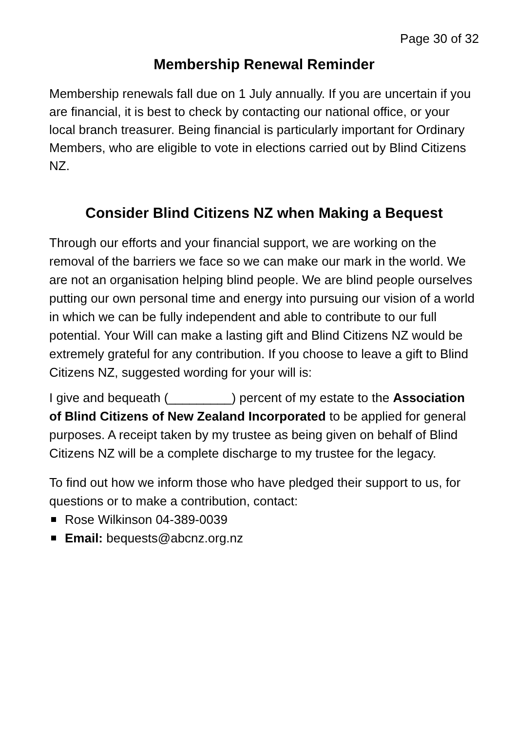Page 30 of 32
Membership Renewal Reminder
Membership renewals fall due on 1 July annually. If you are uncertain if you are financial, it is best to check by contacting our national office, or your local branch treasurer. Being financial is particularly important for Ordinary Members, who are eligible to vote in elections carried out by Blind Citizens NZ.
Consider Blind Citizens NZ when Making a Bequest
Through our efforts and your financial support, we are working on the removal of the barriers we face so we can make our mark in the world. We are not an organisation helping blind people. We are blind people ourselves putting our own personal time and energy into pursuing our vision of a world in which we can be fully independent and able to contribute to our full potential. Your Will can make a lasting gift and Blind Citizens NZ would be extremely grateful for any contribution. If you choose to leave a gift to Blind Citizens NZ, suggested wording for your will is:
I give and bequeath (_________) percent of my estate to the Association of Blind Citizens of New Zealand Incorporated to be applied for general purposes. A receipt taken by my trustee as being given on behalf of Blind Citizens NZ will be a complete discharge to my trustee for the legacy.
To find out how we inform those who have pledged their support to us, for questions or to make a contribution, contact:
Rose Wilkinson 04-389-0039
Email: bequests@abcnz.org.nz